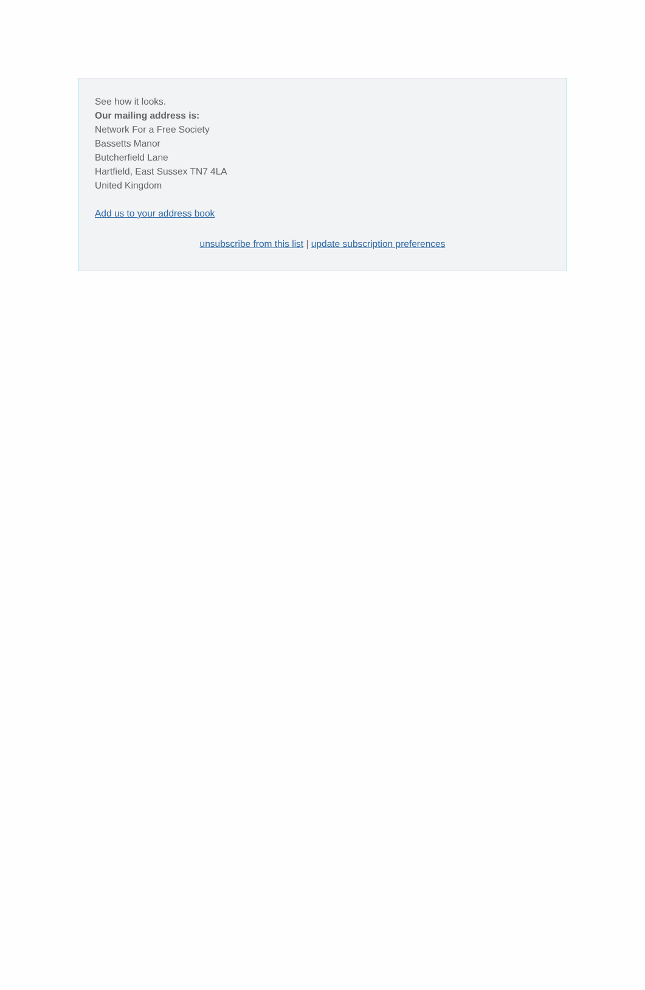See how it looks.
Our mailing address is:
Network For a Free Society
Bassetts Manor
Butcherfield Lane
Hartfield, East Sussex TN7 4LA
United Kingdom
Add us to your address book
unsubscribe from this list | update subscription preferences